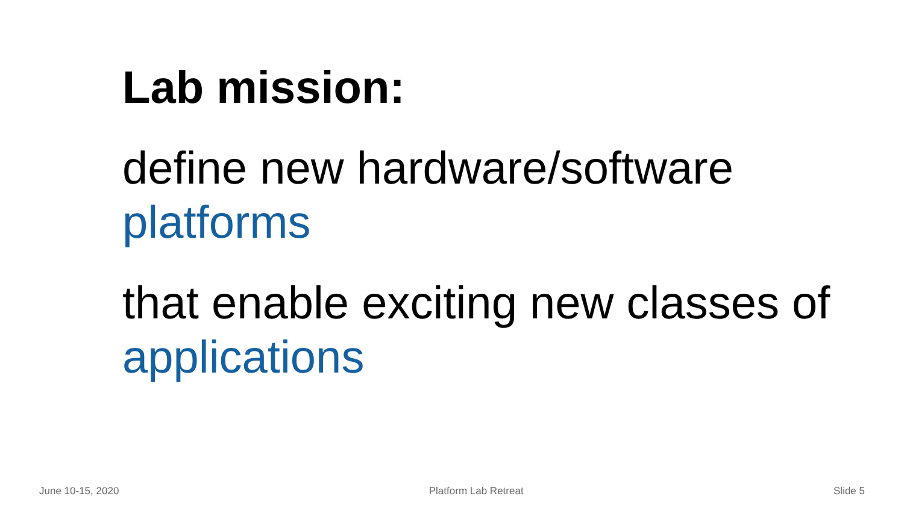Lab mission:
define new hardware/software platforms
that enable exciting new classes of applications
June 10-15, 2020 Platform Lab Retreat Slide 5